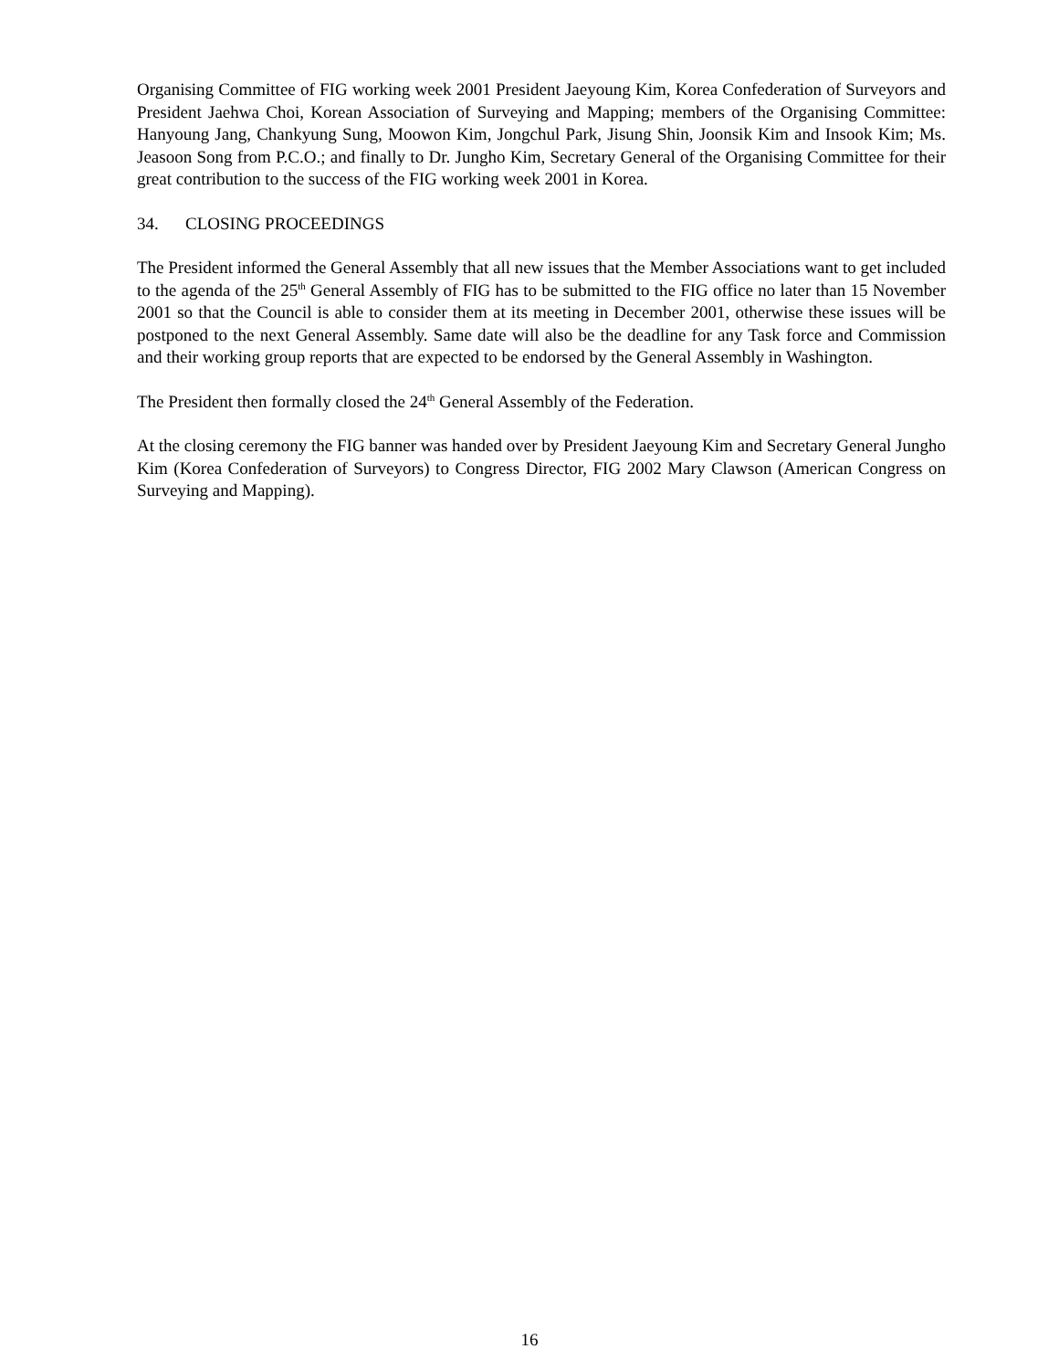Organising Committee of FIG working week 2001 President Jaeyoung Kim, Korea Confederation of Surveyors and President Jaehwa Choi, Korean Association of Surveying and Mapping; members of the Organising Committee: Hanyoung Jang, Chankyung Sung, Moowon Kim, Jongchul Park, Jisung Shin, Joonsik Kim and Insook Kim; Ms. Jeasoon Song from P.C.O.; and finally to Dr. Jungho Kim, Secretary General of the Organising Committee for their great contribution to the success of the FIG working week 2001 in Korea.
34. CLOSING PROCEEDINGS
The President informed the General Assembly that all new issues that the Member Associations want to get included to the agenda of the 25<sup>th</sup> General Assembly of FIG has to be submitted to the FIG office no later than 15 November 2001 so that the Council is able to consider them at its meeting in December 2001, otherwise these issues will be postponed to the next General Assembly. Same date will also be the deadline for any Task force and Commission and their working group reports that are expected to be endorsed by the General Assembly in Washington.
The President then formally closed the 24<sup>th</sup> General Assembly of the Federation.
At the closing ceremony the FIG banner was handed over by President Jaeyoung Kim and Secretary General Jungho Kim (Korea Confederation of Surveyors) to Congress Director, FIG 2002 Mary Clawson (American Congress on Surveying and Mapping).
16